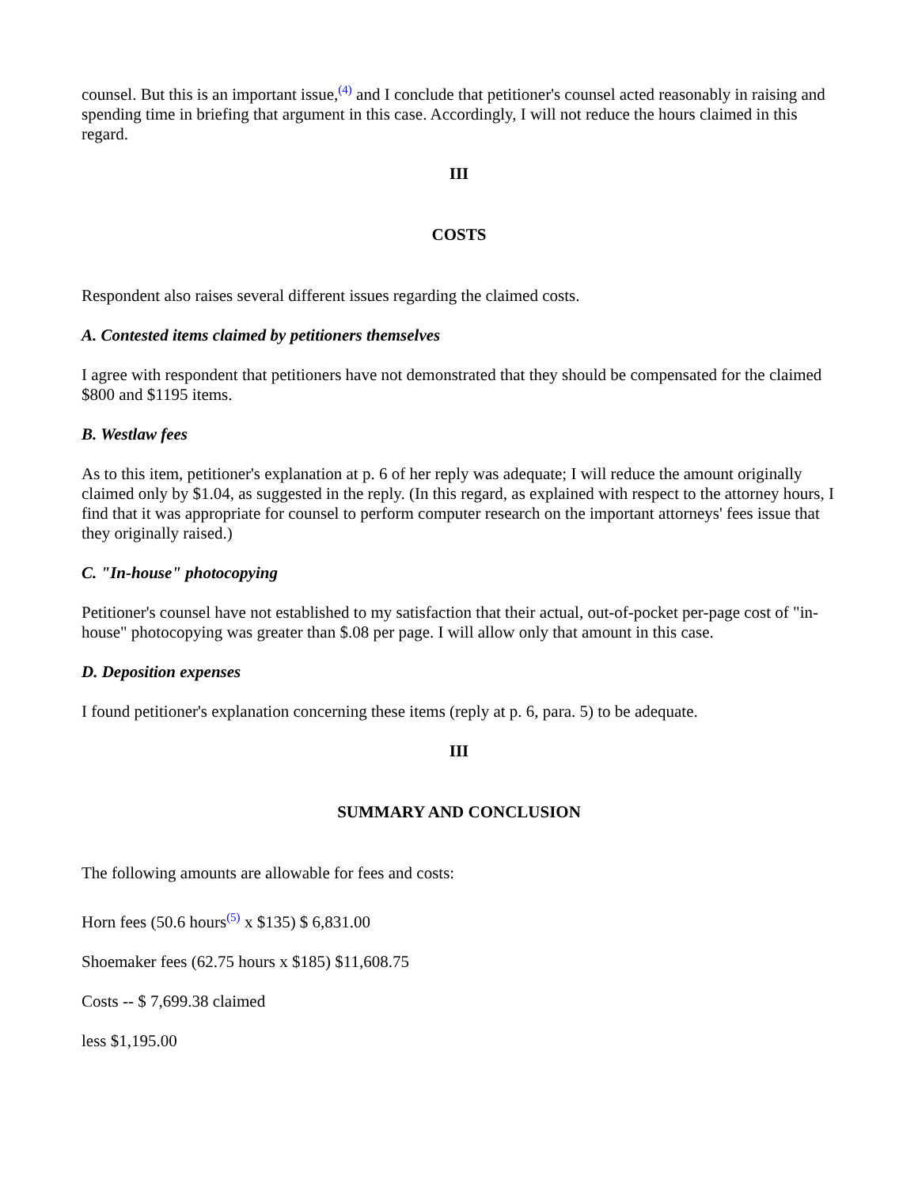counsel. But this is an important issue,<sup>(4)</sup> and I conclude that petitioner's counsel acted reasonably in raising and spending time in briefing that argument in this case. Accordingly, I will not reduce the hours claimed in this regard.
III
COSTS
Respondent also raises several different issues regarding the claimed costs.
A. Contested items claimed by petitioners themselves
I agree with respondent that petitioners have not demonstrated that they should be compensated for the claimed $800 and $1195 items.
B. Westlaw fees
As to this item, petitioner's explanation at p. 6 of her reply was adequate; I will reduce the amount originally claimed only by $1.04, as suggested in the reply. (In this regard, as explained with respect to the attorney hours, I find that it was appropriate for counsel to perform computer research on the important attorneys' fees issue that they originally raised.)
C. "In-house" photocopying
Petitioner's counsel have not established to my satisfaction that their actual, out-of-pocket per-page cost of "in-house" photocopying was greater than $.08 per page. I will allow only that amount in this case.
D. Deposition expenses
I found petitioner's explanation concerning these items (reply at p. 6, para. 5) to be adequate.
III
SUMMARY AND CONCLUSION
The following amounts are allowable for fees and costs:
Horn fees (50.6 hours<sup>(5)</sup> x $135) $ 6,831.00
Shoemaker fees (62.75 hours x $185) $11,608.75
Costs -- $ 7,699.38 claimed
less $1,195.00